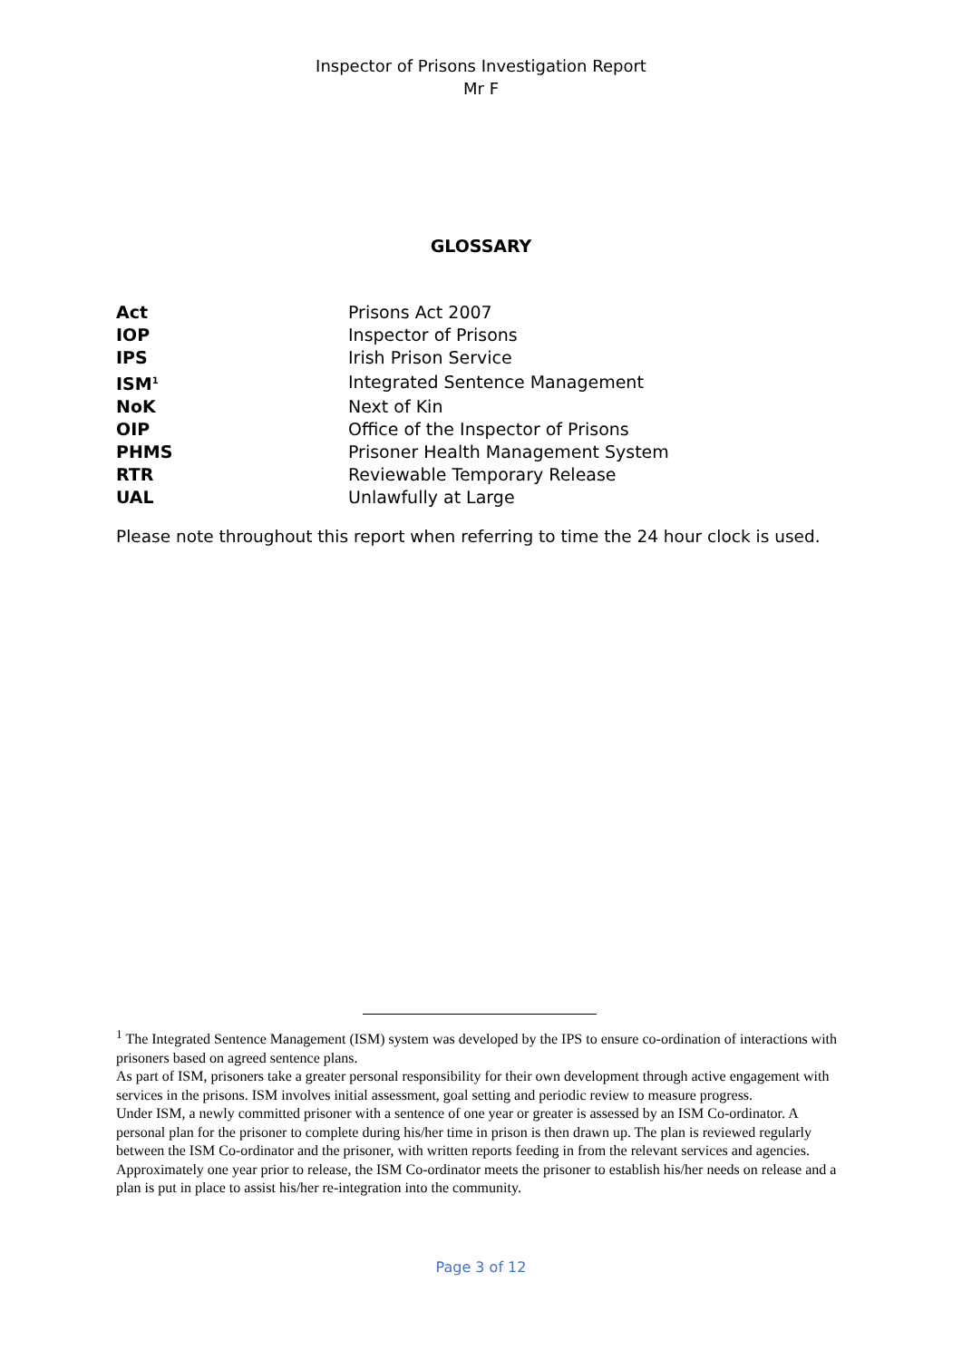Inspector of Prisons Investigation Report
Mr F
GLOSSARY
| Act | Prisons Act 2007 |
| IOP | Inspector of Prisons |
| IPS | Irish Prison Service |
| ISM<sup>1</sup> | Integrated Sentence Management |
| NoK | Next of Kin |
| OIP | Office of the Inspector of Prisons |
| PHMS | Prisoner Health Management System |
| RTR | Reviewable Temporary Release |
| UAL | Unlawfully at Large |
Please note throughout this report when referring to time the 24 hour clock is used.
<sup>1</sup> The Integrated Sentence Management (ISM) system was developed by the IPS to ensure co-ordination of interactions with prisoners based on agreed sentence plans.
As part of ISM, prisoners take a greater personal responsibility for their own development through active engagement with services in the prisons. ISM involves initial assessment, goal setting and periodic review to measure progress.
Under ISM, a newly committed prisoner with a sentence of one year or greater is assessed by an ISM Co-ordinator. A personal plan for the prisoner to complete during his/her time in prison is then drawn up. The plan is reviewed regularly between the ISM Co-ordinator and the prisoner, with written reports feeding in from the relevant services and agencies.
Approximately one year prior to release, the ISM Co-ordinator meets the prisoner to establish his/her needs on release and a plan is put in place to assist his/her re-integration into the community.
Page 3 of 12